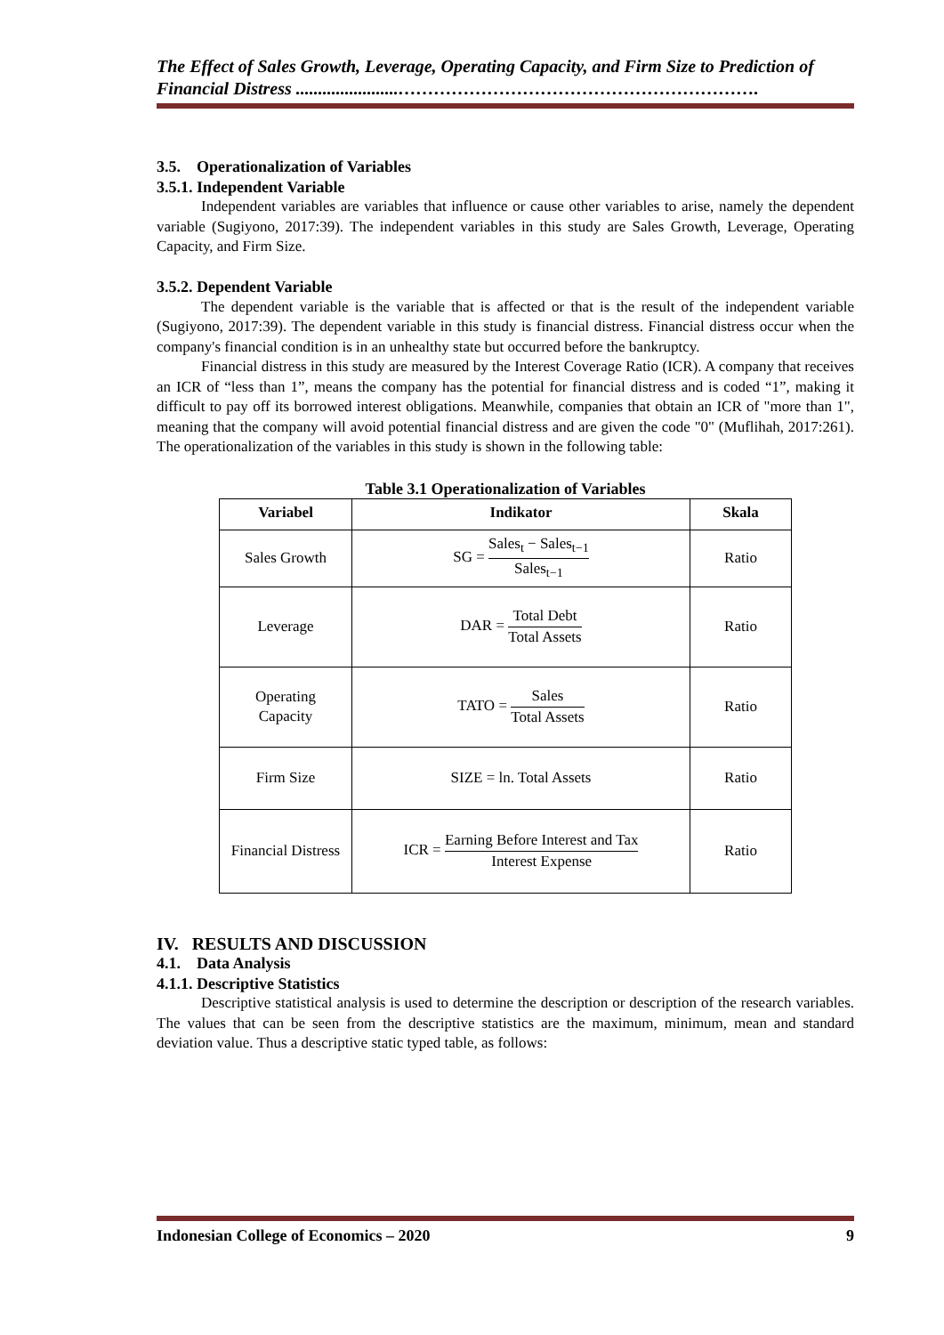The Effect of Sales Growth, Leverage, Operating Capacity, and Firm Size to Prediction of Financial Distress .......................…………………………………………………….
3.5. Operationalization of Variables
3.5.1. Independent Variable
Independent variables are variables that influence or cause other variables to arise, namely the dependent variable (Sugiyono, 2017:39). The independent variables in this study are Sales Growth, Leverage, Operating Capacity, and Firm Size.
3.5.2. Dependent Variable
The dependent variable is the variable that is affected or that is the result of the independent variable (Sugiyono, 2017:39). The dependent variable in this study is financial distress. Financial distress occur when the company's financial condition is in an unhealthy state but occurred before the bankruptcy.
Financial distress in this study are measured by the Interest Coverage Ratio (ICR). A company that receives an ICR of “less than 1”, means the company has the potential for financial distress and is coded “1”, making it difficult to pay off its borrowed interest obligations. Meanwhile, companies that obtain an ICR of "more than 1", meaning that the company will avoid potential financial distress and are given the code "0" (Muflihah, 2017:261). The operationalization of the variables in this study is shown in the following table:
Table 3.1 Operationalization of Variables
| Variabel | Indikator | Skala |
| --- | --- | --- |
| Sales Growth | SG = Sales<sub>t</sub> − Sales<sub>t−1</sub> Sales<sub>t−1</sub> | Ratio |
| Leverage | DAR = Total Debt Total Assets | Ratio |
| Operating Capacity | TATO = Sales Total Assets | Ratio |
| Firm Size | SIZE = ln. Total Assets | Ratio |
| Financial Distress | ICR = Earning Before Interest and Tax Interest Expense | Ratio |
IV. RESULTS AND DISCUSSION
4.1. Data Analysis
4.1.1. Descriptive Statistics
Descriptive statistical analysis is used to determine the description or description of the research variables. The values that can be seen from the descriptive statistics are the maximum, minimum, mean and standard deviation value. Thus a descriptive static typed table, as follows:
Indonesian College of Economics – 2020 9